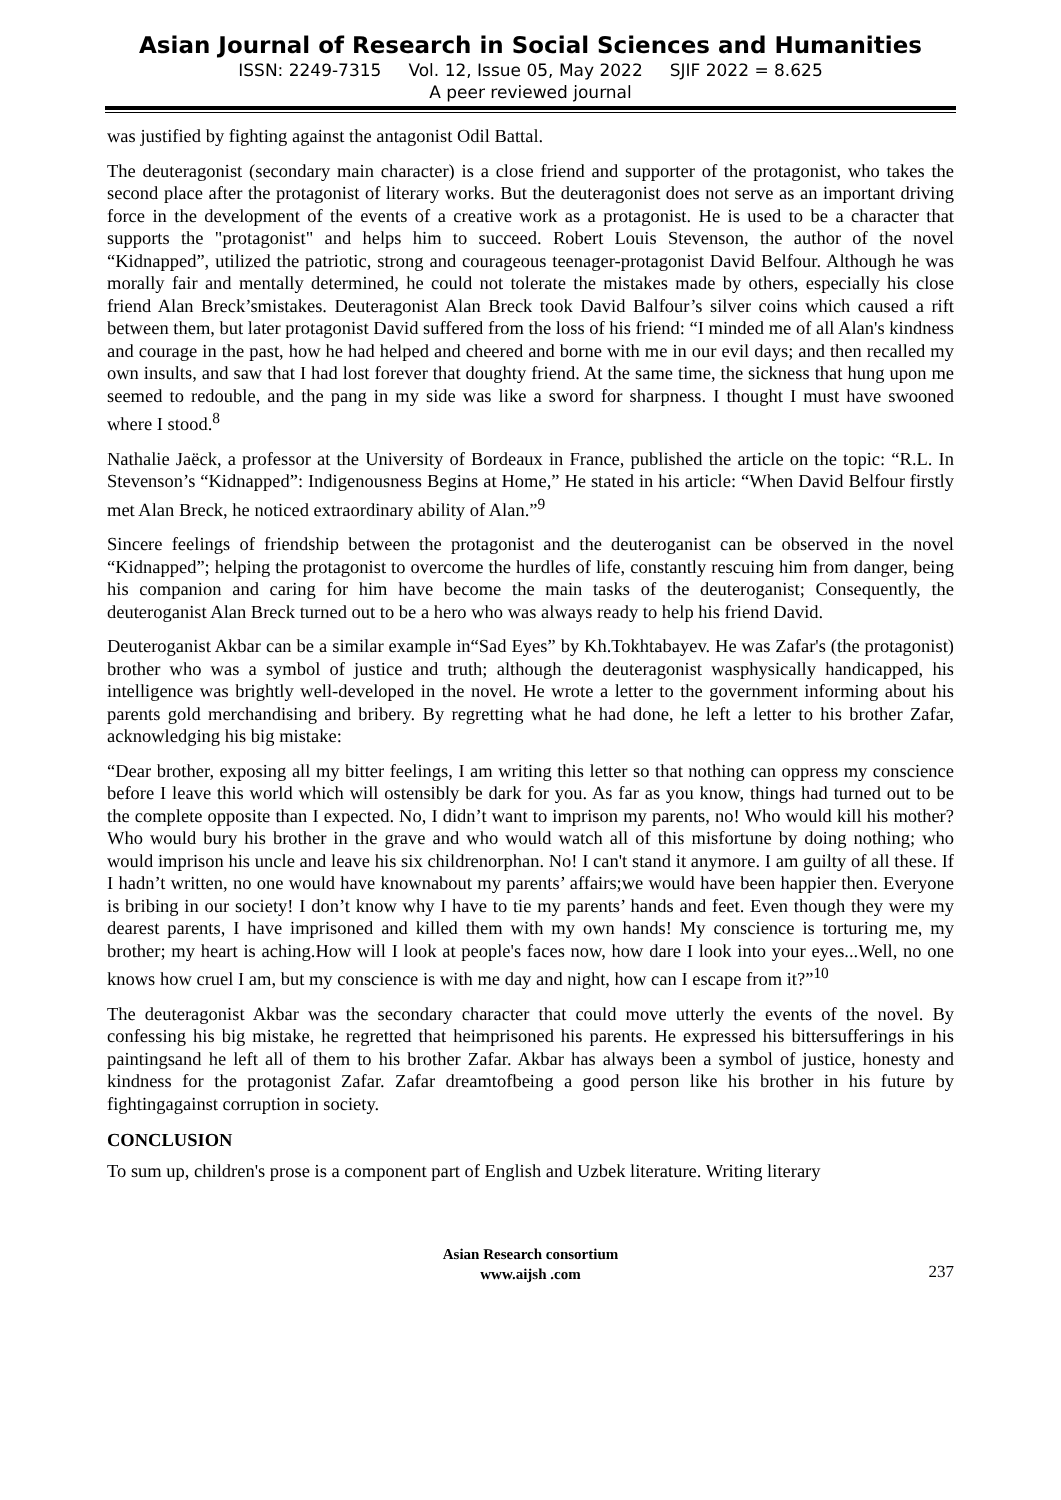Asian Journal of Research in Social Sciences and Humanities
ISSN: 2249-7315 Vol. 12, Issue 05, May 2022 SJIF 2022 = 8.625
A peer reviewed journal
was justified by fighting against the antagonist Odil Battal.
The deuteragonist (secondary main character) is a close friend and supporter of the protagonist, who takes the second place after the protagonist of literary works. But the deuteragonist does not serve as an important driving force in the development of the events of a creative work as a protagonist. He is used to be a character that supports the "protagonist" and helps him to succeed. Robert Louis Stevenson, the author of the novel “Kidnapped”, utilized the patriotic, strong and courageous teenager-protagonist David Belfour. Although he was morally fair and mentally determined, he could not tolerate the mistakes made by others, especially his close friend Alan Breck’smistakes. Deuteragonist Alan Breck took David Balfour’s silver coins which caused a rift between them, but later protagonist David suffered from the loss of his friend: “I minded me of all Alan's kindness and courage in the past, how he had helped and cheered and borne with me in our evil days; and then recalled my own insults, and saw that I had lost forever that doughty friend. At the same time, the sickness that hung upon me seemed to redouble, and the pang in my side was like a sword for sharpness. I thought I must have swooned where I stood.<sup>8</sup>
Nathalie Jaëck, a professor at the University of Bordeaux in France, published the article on the topic: “R.L. In Stevenson’s “Kidnapped”: Indigenousness Begins at Home,” He stated in his article: “When David Belfour firstly met Alan Breck, he noticed extraordinary ability of Alan.”<sup>9</sup>
Sincere feelings of friendship between the protagonist and the deuteroganist can be observed in the novel “Kidnapped”; helping the protagonist to overcome the hurdles of life, constantly rescuing him from danger, being his companion and caring for him have become the main tasks of the deuteroganist; Consequently, the deuteroganist Alan Breck turned out to be a hero who was always ready to help his friend David.
Deuteroganist Akbar can be a similar example in“Sad Eyes” by Kh.Tokhtabayev. He was Zafar's (the protagonist) brother who was a symbol of justice and truth; although the deuteragonist wasphysically handicapped, his intelligence was brightly well-developed in the novel. He wrote a letter to the government informing about his parents gold merchandising and bribery. By regretting what he had done, he left a letter to his brother Zafar, acknowledging his big mistake:
“Dear brother, exposing all my bitter feelings, I am writing this letter so that nothing can oppress my conscience before I leave this world which will ostensibly be dark for you. As far as you know, things had turned out to be the complete opposite than I expected. No, I didn’t want to imprison my parents, no! Who would kill his mother? Who would bury his brother in the grave and who would watch all of this misfortune by doing nothing; who would imprison his uncle and leave his six childrenorphan. No! I can't stand it anymore. I am guilty of all these. If I hadn’t written, no one would have knownabout my parents’ affairs;we would have been happier then. Everyone is bribing in our society! I don’t know why I have to tie my parents’ hands and feet. Even though they were my dearest parents, I have imprisoned and killed them with my own hands! My conscience is torturing me, my brother; my heart is aching.How will I look at people's faces now, how dare I look into your eyes...Well, no one knows how cruel I am, but my conscience is with me day and night, how can I escape from it?”<sup>10</sup>
The deuteragonist Akbar was the secondary character that could move utterly the events of the novel. By confessing his big mistake, he regretted that heimprisoned his parents. He expressed his bittersufferings in his paintingsand he left all of them to his brother Zafar. Akbar has always been a symbol of justice, honesty and kindness for the protagonist Zafar. Zafar dreamtofbeing a good person like his brother in his future by fightingagainst corruption in society.
CONCLUSION
To sum up, children's prose is a component part of English and Uzbek literature. Writing literary
Asian Research consortium
www.aijsh .com
237